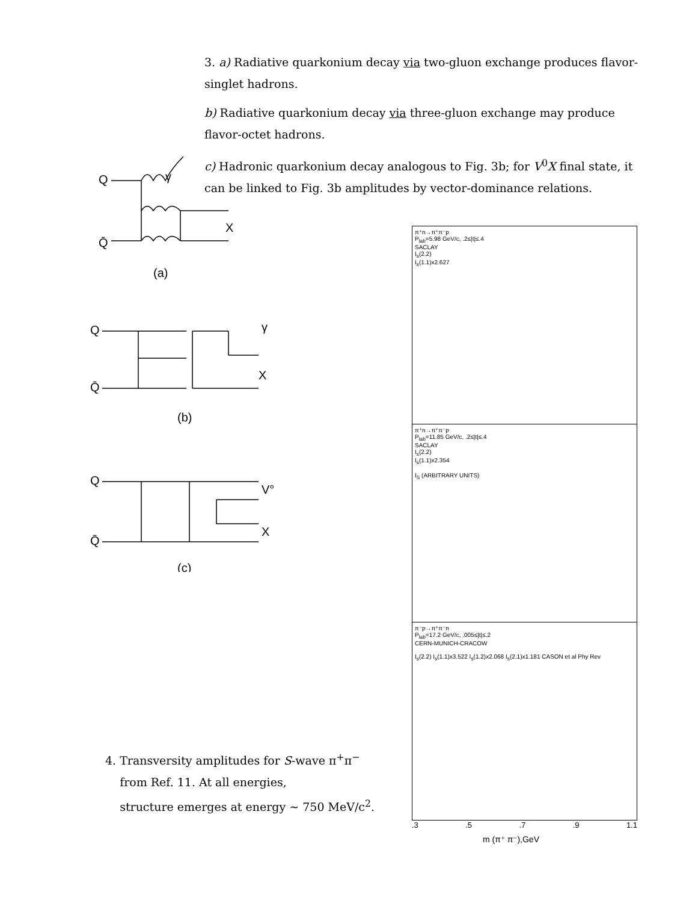3. a) Radiative quarkonium decay via two-gluon exchange produces flavor-singlet hadrons.
b) Radiative quarkonium decay via three-gluon exchange may produce flavor-octet hadrons.
c) Hadronic quarkonium decay analogous to Fig. 3b; for V<sup>0</sup>X final state, it can be linked to Fig. 3b amplitudes by vector-dominance relations.
Q
γ
X
Q̄
(a)
Q
γ
X
Q̄
(b)
Q
V°
X
Q̄
(c)
π⁺n→π⁺π⁻p
P<sub>lab</sub>=5.98 GeV/c, .2≤|t|≤.4
SACLAY
I<sub>s</sub>(2.2)
I<sub>s</sub>(1.1)x2.627
π⁺n→π⁺π⁻p
P<sub>lab</sub>=11.85 GeV/c, .2≤|t|≤.4
SACLAY
I<sub>s</sub>(2.2)
I<sub>s</sub>(1.1)x2.354
I<sub>S</sub> (ARBITRARY UNITS)
π⁻p→π⁺π⁻n
P<sub>lab</sub>=17.2 GeV/c, .005≤|t|≤.2
CERN-MUNICH-CRACOW
I<sub>s</sub>(2.2) I<sub>s</sub>(1.1)x3.522 I<sub>s</sub>(1.2)x2.068 I<sub>s</sub>(2.1)x1.181 CASON et al Phy Rev
.3 .5 .7 .9 1.1
m (π⁺ π⁻),GeV
4. Transversity amplitudes for S-wave π<sup>+</sup>π<sup>−</sup>
from Ref. 11. At all energies,
structure emerges at energy ∼ 750 MeV/c<sup>2</sup>.